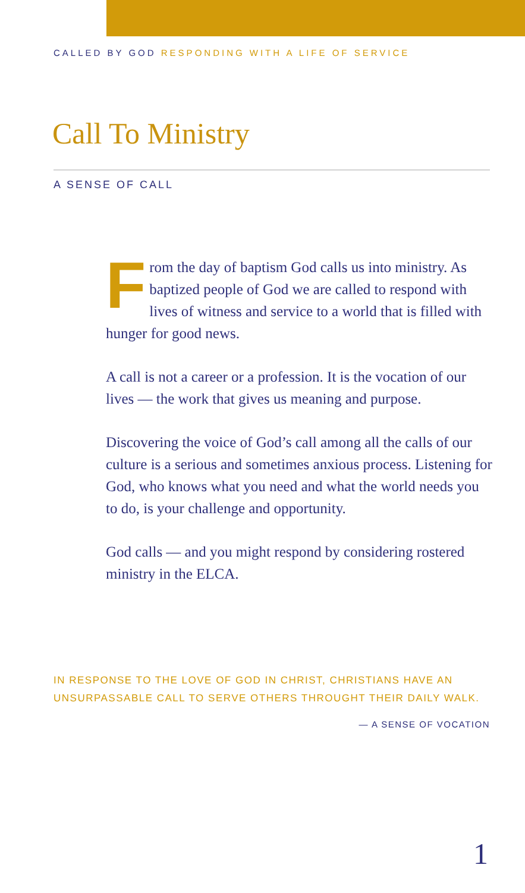CALLED BY GOD RESPONDING WITH A LIFE OF SERVICE
Call To Ministry
A SENSE OF CALL
From the day of baptism God calls us into ministry. As baptized people of God we are called to respond with lives of witness and service to a world that is filled with hunger for good news.
A call is not a career or a profession. It is the vocation of our lives — the work that gives us meaning and purpose.
Discovering the voice of God’s call among all the calls of our culture is a serious and sometimes anxious process. Listening for God, who knows what you need and what the world needs you to do, is your challenge and opportunity.
God calls — and you might respond by considering rostered ministry in the ELCA.
IN RESPONSE TO THE LOVE OF GOD IN CHRIST, CHRISTIANS HAVE AN UNSURPASSABLE CALL TO SERVE OTHERS THROUGHT THEIR DAILY WALK.
— A SENSE OF VOCATION
1